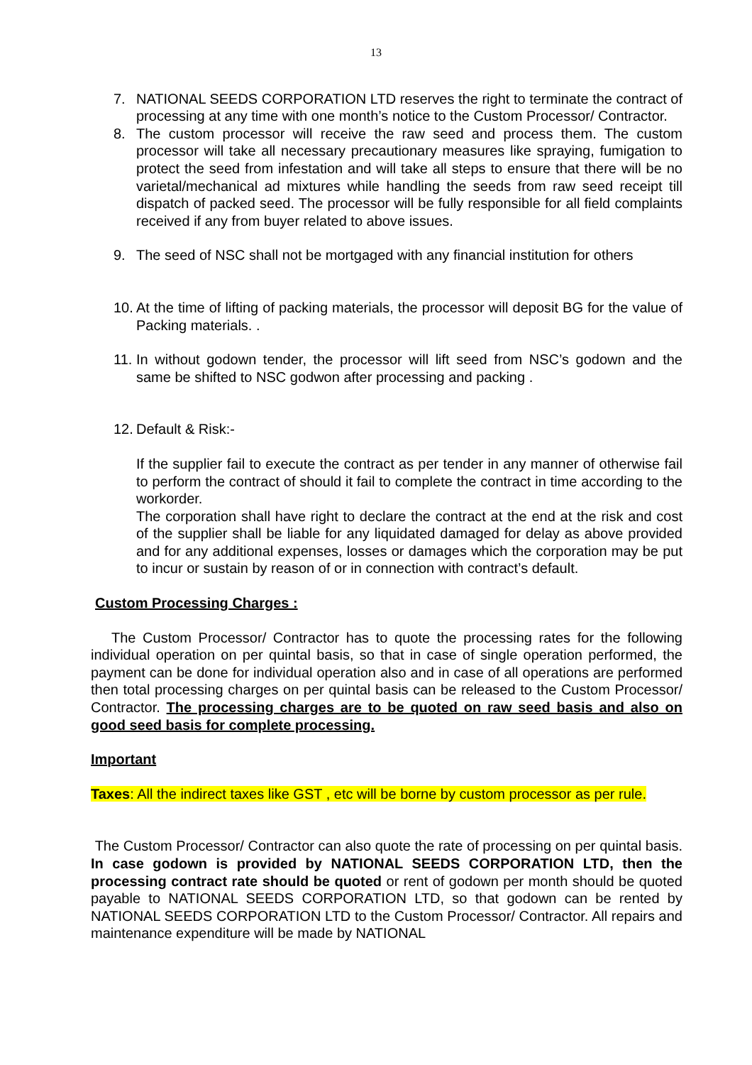13
7. NATIONAL SEEDS CORPORATION LTD reserves the right to terminate the contract of processing at any time with one month’s notice to the Custom Processor/ Contractor.
8. The custom processor will receive the raw seed and process them. The custom processor will take all necessary precautionary measures like spraying, fumigation to protect the seed from infestation and will take all steps to ensure that there will be no varietal/mechanical ad mixtures while handling the seeds from raw seed receipt till dispatch of packed seed. The processor will be fully responsible for all field complaints received if any from buyer related to above issues.
9. The seed of NSC shall not be mortgaged with any financial institution for others
10. At the time of lifting of packing materials, the processor will deposit BG for the value of Packing materials. .
11. In without godown tender, the processor will lift seed from NSC’s godown and the same be shifted to NSC godwon after processing and packing .
12. Default & Risk:-
If the supplier fail to execute the contract as per tender in any manner of otherwise fail to perform the contract of should it fail to complete the contract in time according to the workorder.
The corporation shall have right to declare the contract at the end at the risk and cost of the supplier shall be liable for any liquidated damaged for delay as above provided and for any additional expenses, losses or damages which the corporation may be put to incur or sustain by reason of or in connection with contract’s default.
Custom Processing Charges :
The Custom Processor/ Contractor has to quote the processing rates for the following individual operation on per quintal basis, so that in case of single operation performed, the payment can be done for individual operation also and in case of all operations are performed then total processing charges on per quintal basis can be released to the Custom Processor/ Contractor. The processing charges are to be quoted on raw seed basis and also on good seed basis for complete processing.
Important
Taxes: All the indirect taxes like GST , etc will be borne by custom processor as per rule.
The Custom Processor/ Contractor can also quote the rate of processing on per quintal basis. In case godown is provided by NATIONAL SEEDS CORPORATION LTD, then the processing contract rate should be quoted or rent of godown per month should be quoted payable to NATIONAL SEEDS CORPORATION LTD, so that godown can be rented by NATIONAL SEEDS CORPORATION LTD to the Custom Processor/ Contractor. All repairs and maintenance expenditure will be made by NATIONAL